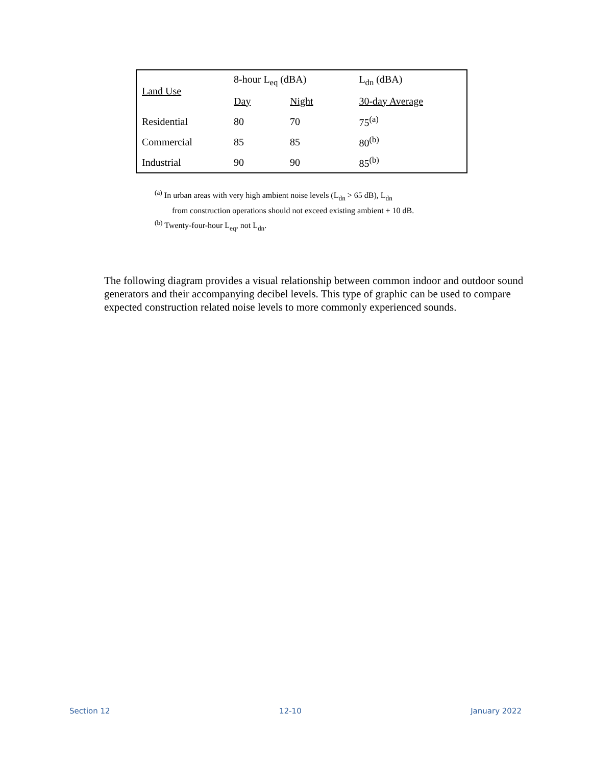| Land Use | 8-hour L<sub>eq</sub> (dBA) | | L<sub>dn</sub> (dBA) |
| --- | --- | --- | --- |
| | Day | Night | 30-day Average |
| Residential | 80 | 70 | 75<sup>(a)</sup> |
| Commercial | 85 | 85 | 80<sup>(b)</sup> |
| Industrial | 90 | 90 | 85<sup>(b)</sup> |
<sup>(a)</sup> In urban areas with very high ambient noise levels (L<sub>dn</sub> > 65 dB), L<sub>dn</sub>
from construction operations should not exceed existing ambient + 10 dB.
<sup>(b)</sup> Twenty-four-hour L<sub>eq</sub>, not L<sub>dn</sub>.
The following diagram provides a visual relationship between common indoor and outdoor sound generators and their accompanying decibel levels. This type of graphic can be used to compare expected construction related noise levels to more commonly experienced sounds.
Section 12 12-10 January 2022